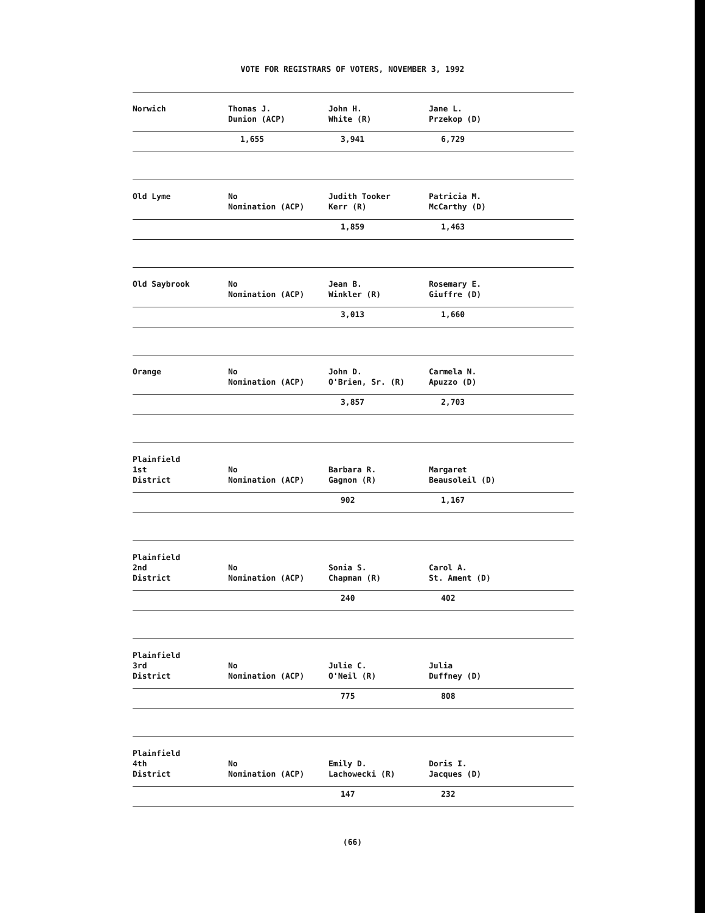VOTE FOR REGISTRARS OF VOTERS, NOVEMBER 3, 1992
| Norwich | Thomas J. Dunion (ACP) | John H. White (R) | Jane L. Przekop (D) |
| | 1,655 | 3,941 | 6,729 |
| Old Lyme | No Nomination (ACP) | Judith Tooker Kerr (R) | Patricia M. McCarthy (D) |
| | | 1,859 | 1,463 |
| Old Saybrook | No Nomination (ACP) | Jean B. Winkler (R) | Rosemary E. Giuffre (D) |
| | | 3,013 | 1,660 |
| Orange | No Nomination (ACP) | John D. O'Brien, Sr. (R) | Carmela N. Apuzzo (D) |
| | | 3,857 | 2,703 |
| Plainfield 1st District | No Nomination (ACP) | Barbara R. Gagnon (R) | Margaret Beausoleil (D) |
| | | 902 | 1,167 |
| Plainfield 2nd District | No Nomination (ACP) | Sonia S. Chapman (R) | Carol A. St. Ament (D) |
| | | 240 | 402 |
| Plainfield 3rd District | No Nomination (ACP) | Julie C. O'Neil (R) | Julia Duffney (D) |
| | | 775 | 808 |
| Plainfield 4th District | No Nomination (ACP) | Emily D. Lachowecki (R) | Doris I. Jacques (D) |
| | | 147 | 232 |
(66)